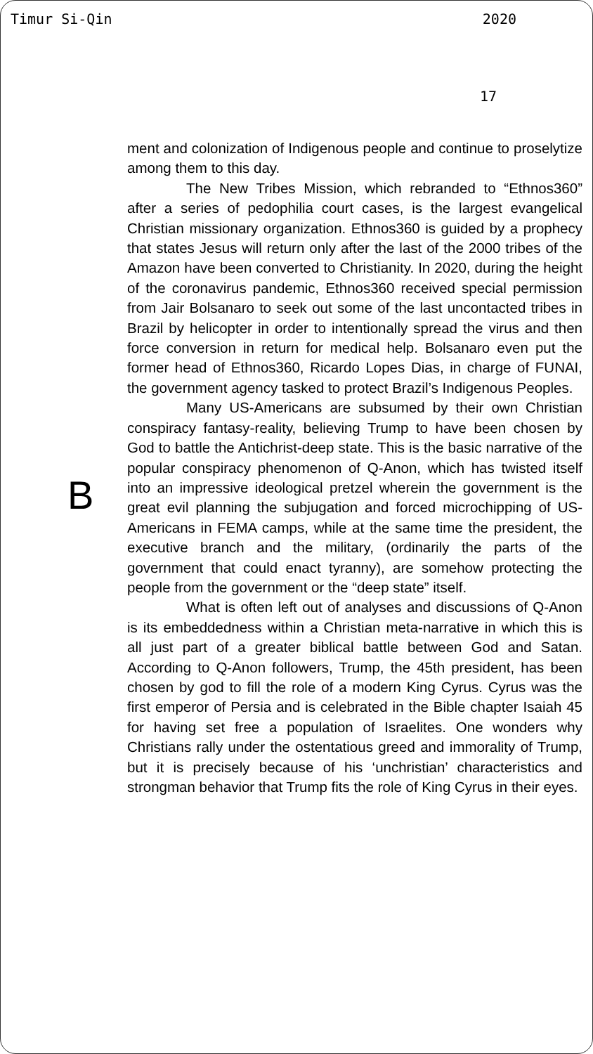Timur Si-Qin 2020
17
B
ment and colonization of Indigenous people and continue to proselytize among them to this day.
The New Tribes Mission, which rebranded to “Ethnos360” after a series of pedophilia court cases, is the largest evangelical Christian missionary organization. Ethnos360 is guided by a prophecy that states Jesus will return only after the last of the 2000 tribes of the Amazon have been converted to Christianity. In 2020, during the height of the coronavirus pandemic, Ethnos360 received special permission from Jair Bolsanaro to seek out some of the last uncontacted tribes in Brazil by helicopter in order to intentionally spread the virus and then force conversion in return for medical help. Bolsanaro even put the former head of Ethnos360, Ricardo Lopes Dias, in charge of FUNAI, the government agency tasked to protect Brazil’s Indigenous Peoples.
Many US-Americans are subsumed by their own Christian conspiracy fantasy-reality, believing Trump to have been chosen by God to battle the Antichrist-deep state. This is the basic narrative of the popular conspiracy phenomenon of Q-Anon, which has twisted itself into an impressive ideological pretzel wherein the government is the great evil planning the subjugation and forced microchipping of US-Americans in FEMA camps, while at the same time the president, the executive branch and the military, (ordinarily the parts of the government that could enact tyranny), are somehow protecting the people from the government or the “deep state” itself.
What is often left out of analyses and discussions of Q-Anon is its embeddedness within a Christian meta-narrative in which this is all just part of a greater biblical battle between God and Satan. According to Q-Anon followers, Trump, the 45th president, has been chosen by god to fill the role of a modern King Cyrus. Cyrus was the first emperor of Persia and is celebrated in the Bible chapter Isaiah 45 for having set free a population of Israelites. One wonders why Christians rally under the ostentatious greed and immorality of Trump, but it is precisely because of his ‘unchristian’ characteristics and strongman behavior that Trump fits the role of King Cyrus in their eyes.